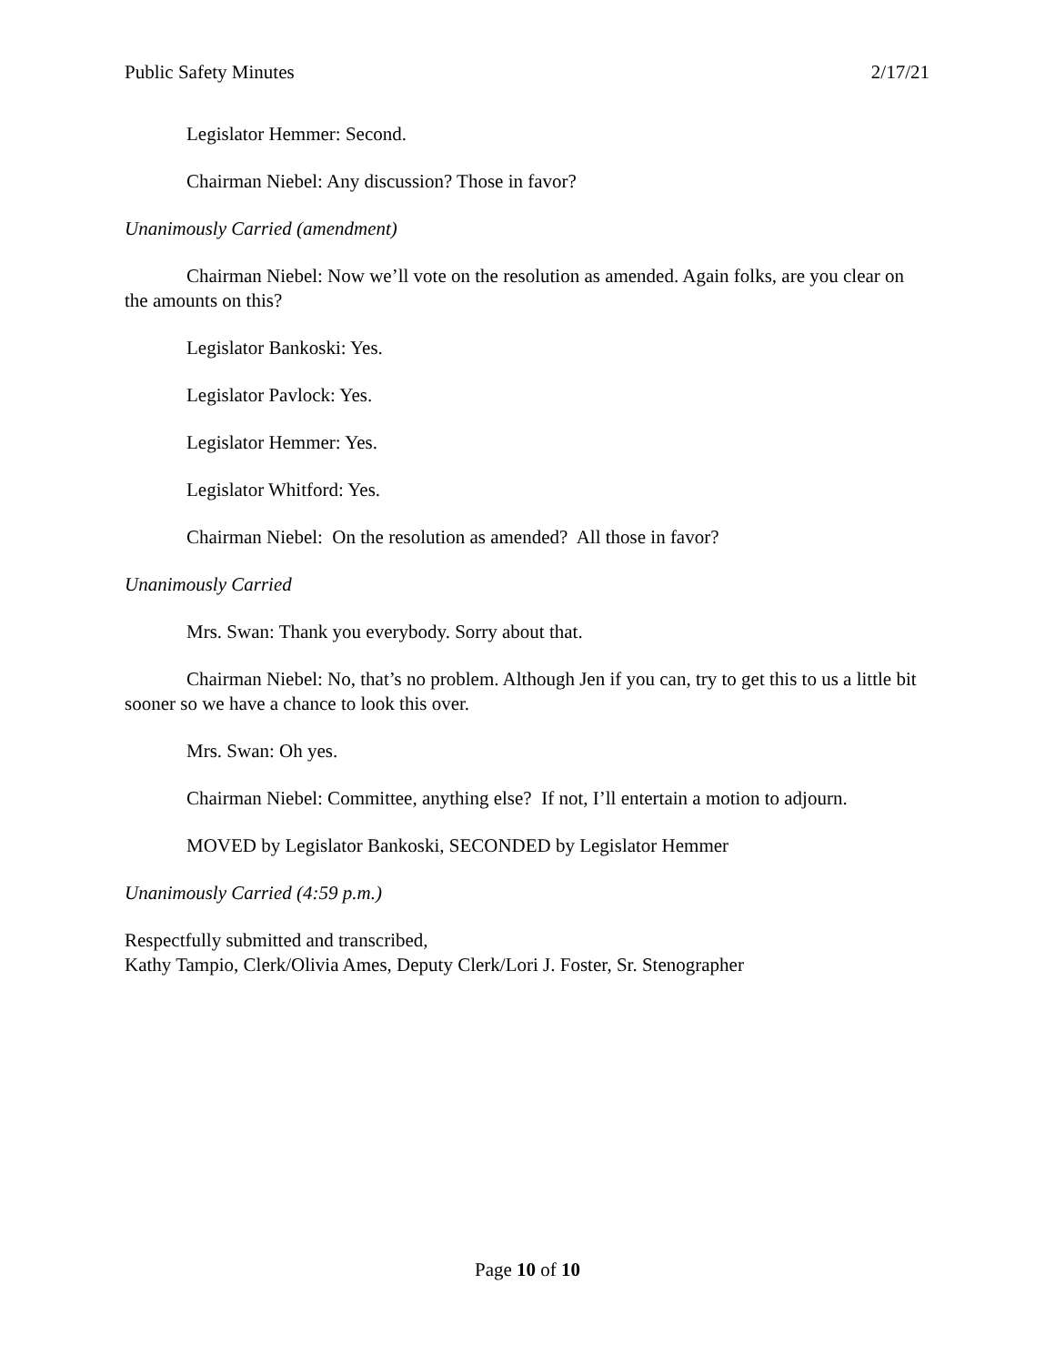Public Safety Minutes 2/17/21
Legislator Hemmer: Second.
Chairman Niebel: Any discussion? Those in favor?
Unanimously Carried (amendment)
Chairman Niebel: Now we’ll vote on the resolution as amended. Again folks, are you clear on the amounts on this?
Legislator Bankoski: Yes.
Legislator Pavlock: Yes.
Legislator Hemmer: Yes.
Legislator Whitford: Yes.
Chairman Niebel: On the resolution as amended? All those in favor?
Unanimously Carried
Mrs. Swan: Thank you everybody. Sorry about that.
Chairman Niebel: No, that’s no problem. Although Jen if you can, try to get this to us a little bit sooner so we have a chance to look this over.
Mrs. Swan: Oh yes.
Chairman Niebel: Committee, anything else? If not, I’ll entertain a motion to adjourn.
MOVED by Legislator Bankoski, SECONDED by Legislator Hemmer
Unanimously Carried (4:59 p.m.)
Respectfully submitted and transcribed,
Kathy Tampio, Clerk/Olivia Ames, Deputy Clerk/Lori J. Foster, Sr. Stenographer
Page 10 of 10